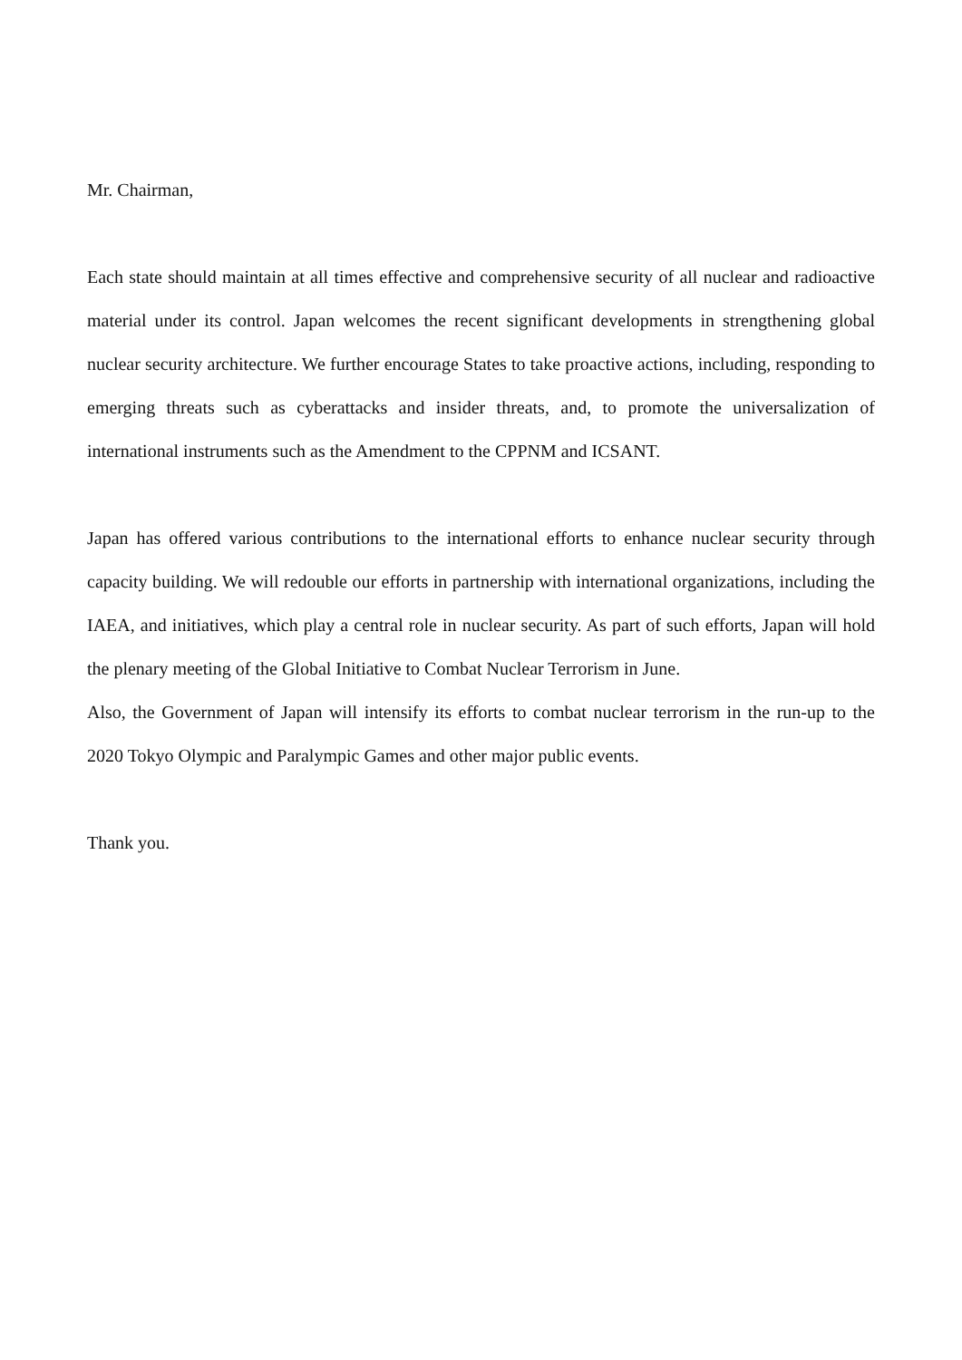Mr. Chairman,
Each state should maintain at all times effective and comprehensive security of all nuclear and radioactive material under its control. Japan welcomes the recent significant developments in strengthening global nuclear security architecture. We further encourage States to take proactive actions, including, responding to emerging threats such as cyberattacks and insider threats, and, to promote the universalization of international instruments such as the Amendment to the CPPNM and ICSANT.
Japan has offered various contributions to the international efforts to enhance nuclear security through capacity building. We will redouble our efforts in partnership with international organizations, including the IAEA, and initiatives, which play a central role in nuclear security. As part of such efforts, Japan will hold the plenary meeting of the Global Initiative to Combat Nuclear Terrorism in June.
Also, the Government of Japan will intensify its efforts to combat nuclear terrorism in the run-up to the 2020 Tokyo Olympic and Paralympic Games and other major public events.
Thank you.